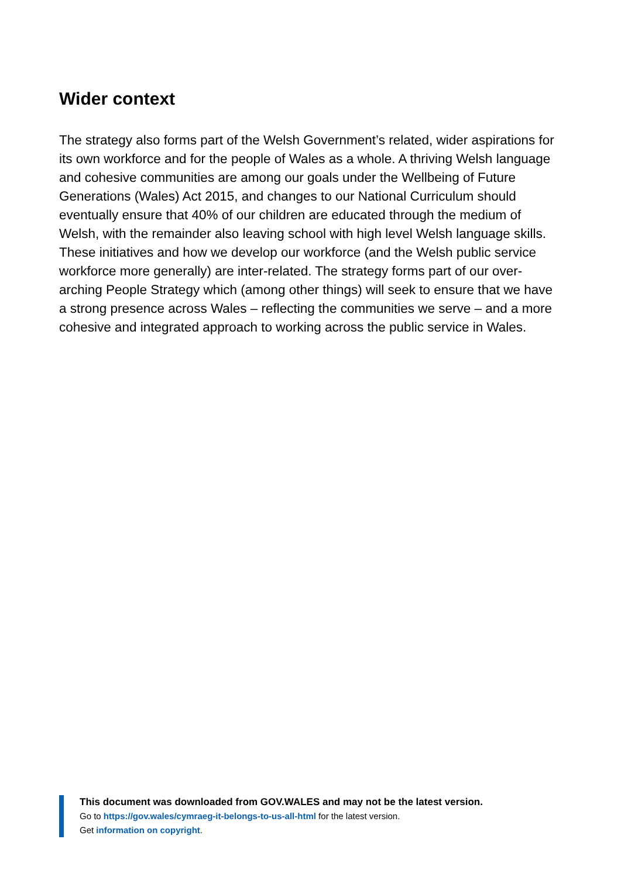Wider context
The strategy also forms part of the Welsh Government’s related, wider aspirations for its own workforce and for the people of Wales as a whole. A thriving Welsh language and cohesive communities are among our goals under the Wellbeing of Future Generations (Wales) Act 2015, and changes to our National Curriculum should eventually ensure that 40% of our children are educated through the medium of Welsh, with the remainder also leaving school with high level Welsh language skills. These initiatives and how we develop our workforce (and the Welsh public service workforce more generally) are inter-related. The strategy forms part of our over-arching People Strategy which (among other things) will seek to ensure that we have a strong presence across Wales – reflecting the communities we serve – and a more cohesive and integrated approach to working across the public service in Wales.
This document was downloaded from GOV.WALES and may not be the latest version.
Go to https://gov.wales/cymraeg-it-belongs-to-us-all-html for the latest version.
Get information on copyright.